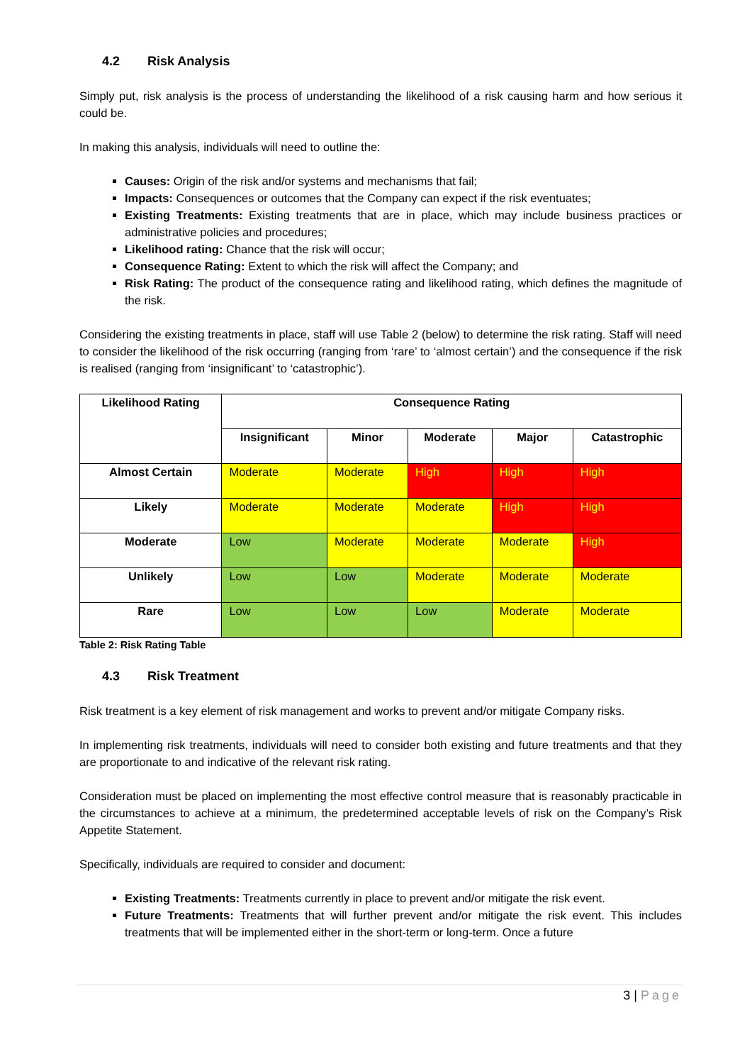4.2 Risk Analysis
Simply put, risk analysis is the process of understanding the likelihood of a risk causing harm and how serious it could be.
In making this analysis, individuals will need to outline the:
Causes: Origin of the risk and/or systems and mechanisms that fail;
Impacts: Consequences or outcomes that the Company can expect if the risk eventuates;
Existing Treatments: Existing treatments that are in place, which may include business practices or administrative policies and procedures;
Likelihood rating: Chance that the risk will occur;
Consequence Rating: Extent to which the risk will affect the Company; and
Risk Rating: The product of the consequence rating and likelihood rating, which defines the magnitude of the risk.
Considering the existing treatments in place, staff will use Table 2 (below) to determine the risk rating. Staff will need to consider the likelihood of the risk occurring (ranging from ‘rare’ to ‘almost certain’) and the consequence if the risk is realised (ranging from ‘insignificant’ to ‘catastrophic’).
| Likelihood Rating | Consequence Rating | | | | |
| --- | --- | --- | --- | --- | --- |
| | Insignificant | Minor | Moderate | Major | Catastrophic |
| Almost Certain | Moderate | Moderate | High | High | High |
| Likely | Moderate | Moderate | Moderate | High | High |
| Moderate | Low | Moderate | Moderate | Moderate | High |
| Unlikely | Low | Low | Moderate | Moderate | Moderate |
| Rare | Low | Low | Low | Moderate | Moderate |
Table 2: Risk Rating Table
4.3 Risk Treatment
Risk treatment is a key element of risk management and works to prevent and/or mitigate Company risks.
In implementing risk treatments, individuals will need to consider both existing and future treatments and that they are proportionate to and indicative of the relevant risk rating.
Consideration must be placed on implementing the most effective control measure that is reasonably practicable in the circumstances to achieve at a minimum, the predetermined acceptable levels of risk on the Company’s Risk Appetite Statement.
Specifically, individuals are required to consider and document:
Existing Treatments: Treatments currently in place to prevent and/or mitigate the risk event.
Future Treatments: Treatments that will further prevent and/or mitigate the risk event. This includes treatments that will be implemented either in the short-term or long-term. Once a future
3 | Page